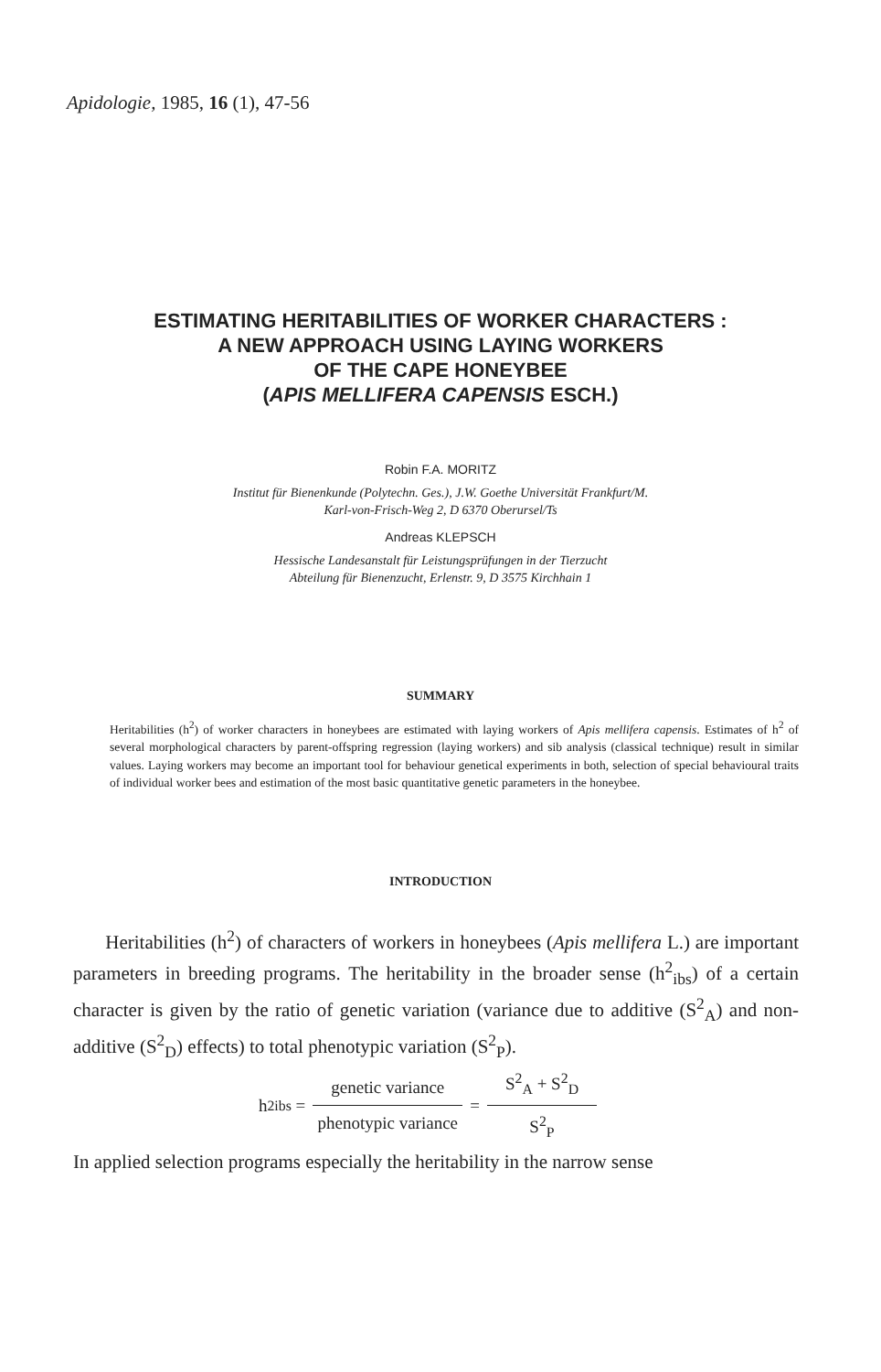Apidologie, 1985, 16 (1), 47-56
ESTIMATING HERITABILITIES OF WORKER CHARACTERS :
A NEW APPROACH USING LAYING WORKERS
OF THE CAPE HONEYBEE
(APIS MELLIFERA CAPENSIS ESCH.)
Robin F.A. MORITZ
Institut für Bienenkunde (Polytechn. Ges.), J.W. Goethe Universität Frankfurt/M.
Karl-von-Frisch-Weg 2, D 6370 Oberursel/Ts
Andreas KLEPSCH
Hessische Landesanstalt für Leistungsprüfungen in der Tierzucht
Abteilung für Bienenzucht, Erlenstr. 9, D 3575 Kirchhain 1
SUMMARY
Heritabilities (h<sup>2</sup>) of worker characters in honeybees are estimated with laying workers of Apis mellifera capensis. Estimates of h<sup>2</sup> of several morphological characters by parent-offspring regression (laying workers) and sib analysis (classical technique) result in similar values. Laying workers may become an important tool for behaviour genetical experiments in both, selection of special behavioural traits of individual worker bees and estimation of the most basic quantitative genetic parameters in the honeybee.
INTRODUCTION
Heritabilities (h<sup>2</sup>) of characters of workers in honeybees (Apis mellifera L.) are important parameters in breeding programs. The heritability in the broader sense (h<sup>2</sup><sub>ibs</sub>) of a certain character is given by the ratio of genetic variation (variance due to additive (S<sup>2</sup><sub>A</sub>) and non-additive (S<sup>2</sup><sub>D</sub>) effects) to total phenotypic variation (S<sup>2</sup><sub>P</sub>).
h<sup>2</sup><sub>ibs</sub> = genetic variance phenotypic variance = S<sup>2</sup><sub>A</sub> + S<sup>2</sup><sub>D</sub> S<sup>2</sup><sub>P</sub>
In applied selection programs especially the heritability in the narrow sense